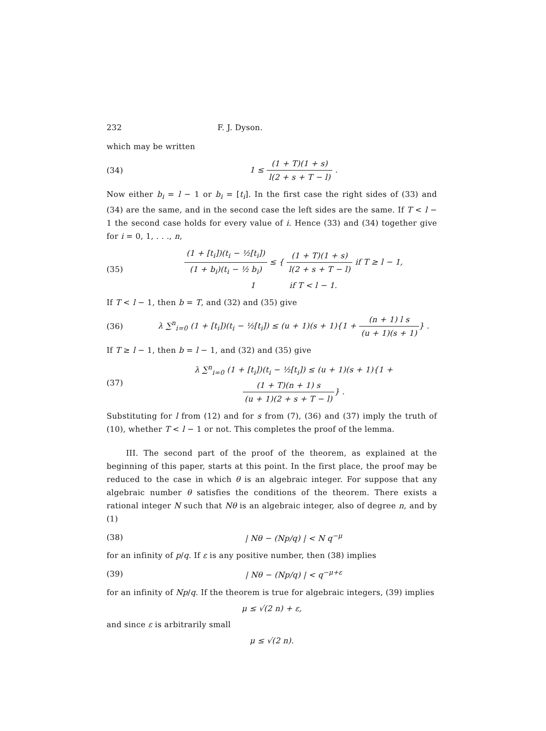232 F. J. Dyson.
which may be written
(34) 1 ≤ (1 + T)(1 + s) l(2 + s + T − l) .
Now either b<sub>i</sub> = l − 1 or b<sub>i</sub> = [t<sub>i</sub>]. In the first case the right sides of (33) and (34) are the same, and in the second case the left sides are the same. If T < l − 1 the second case holds for every value of i. Hence (33) and (34) together give for i = 0, 1, . . ., n,
(35) (1 + [t<sub>i</sub>])(t<sub>i</sub> − ½[t<sub>i</sub>]) (1 + b<sub>i</sub>)(t<sub>i</sub> − ½ b<sub>i</sub>) ≤ { (1 + T)(1 + s) l(2 + s + T − l) if T ≥ l − 1,
1 if T < l − 1.
If T < l − 1, then b = T, and (32) and (35) give
(36) λ ∑<sup>n</sup><sub>i=0</sub> (1 + [t<sub>i</sub>])(t<sub>i</sub> − ½[t<sub>i</sub>]) ≤ (u + 1)(s + 1){1 + (n + 1) l s (u + 1)(s + 1)} .
If T ≥ l − 1, then b = l − 1, and (32) and (35) give
(37) λ ∑<sup>n</sup><sub>i=0</sub> (1 + [t<sub>i</sub>])(t<sub>i</sub> − ½[t<sub>i</sub>]) ≤ (u + 1)(s + 1){1 + (1 + T)(n + 1) s (u + 1)(2 + s + T − l)} .
Substituting for l from (12) and for s from (7), (36) and (37) imply the truth of (10), whether T < l − 1 or not. This completes the proof of the lemma.
III. The second part of the proof of the theorem, as explained at the beginning of this paper, starts at this point. In the first place, the proof may be reduced to the case in which θ is an algebraic integer. For suppose that any algebraic number θ satisfies the conditions of the theorem. There exists a rational integer N such that Nθ is an algebraic integer, also of degree n, and by (1)
(38) | Nθ − (Np/q) | < N q<sup>−μ</sup>
for an infinity of p/q. If ε is any positive number, then (38) implies
(39) | Nθ − (Np/q) | < q<sup>−μ+ε</sup>
for an infinity of Np/q. If the theorem is true for algebraic integers, (39) implies
μ ≤ √(2 n) + ε,
and since ε is arbitrarily small
μ ≤ √(2 n).